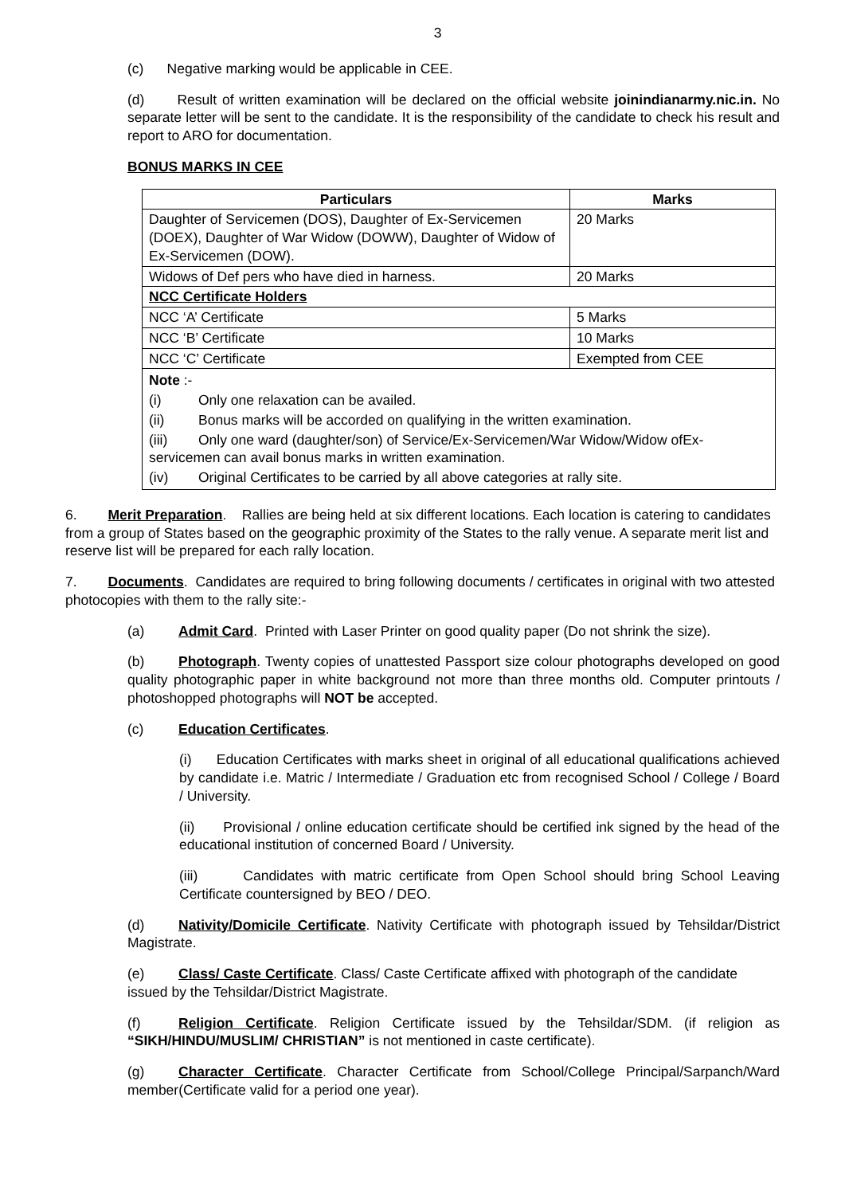3
(c) Negative marking would be applicable in CEE.
(d) Result of written examination will be declared on the official website joinindianarmy.nic.in. No separate letter will be sent to the candidate. It is the responsibility of the candidate to check his result and report to ARO for documentation.
BONUS MARKS IN CEE
| Particulars | Marks |
| --- | --- |
| Daughter of Servicemen (DOS), Daughter of Ex-Servicemen (DOEX), Daughter of War Widow (DOWW), Daughter of Widow of Ex-Servicemen (DOW). | 20 Marks |
| Widows of Def pers who have died in harness. | 20 Marks |
| NCC Certificate Holders | |
| NCC ‘A’ Certificate | 5 Marks |
| NCC ‘B’ Certificate | 10 Marks |
| NCC ‘C’ Certificate | Exempted from CEE |
| Note :- (i) Only one relaxation can be availed. (ii) Bonus marks will be accorded on qualifying in the written examination. (iii) Only one ward (daughter/son) of Service/Ex-Servicemen/War Widow/Widow ofEx-servicemen can avail bonus marks in written examination. (iv) Original Certificates to be carried by all above categories at rally site. | |
6. Merit Preparation. Rallies are being held at six different locations. Each location is catering to candidates from a group of States based on the geographic proximity of the States to the rally venue. A separate merit list and reserve list will be prepared for each rally location.
7. Documents. Candidates are required to bring following documents / certificates in original with two attested photocopies with them to the rally site:-
(a) Admit Card. Printed with Laser Printer on good quality paper (Do not shrink the size).
(b) Photograph. Twenty copies of unattested Passport size colour photographs developed on good quality photographic paper in white background not more than three months old. Computer printouts / photoshopped photographs will NOT be accepted.
(c) Education Certificates.
(i) Education Certificates with marks sheet in original of all educational qualifications achieved by candidate i.e. Matric / Intermediate / Graduation etc from recognised School / College / Board / University.
(ii) Provisional / online education certificate should be certified ink signed by the head of the educational institution of concerned Board / University.
(iii) Candidates with matric certificate from Open School should bring School Leaving Certificate countersigned by BEO / DEO.
(d) Nativity/Domicile Certificate. Nativity Certificate with photograph issued by Tehsildar/District Magistrate.
(e) Class/ Caste Certificate. Class/ Caste Certificate affixed with photograph of the candidate issued by the Tehsildar/District Magistrate.
(f) Religion Certificate. Religion Certificate issued by the Tehsildar/SDM. (if religion as “SIKH/HINDU/MUSLIM/ CHRISTIAN” is not mentioned in caste certificate).
(g) Character Certificate. Character Certificate from School/College Principal/Sarpanch/Ward member(Certificate valid for a period one year).